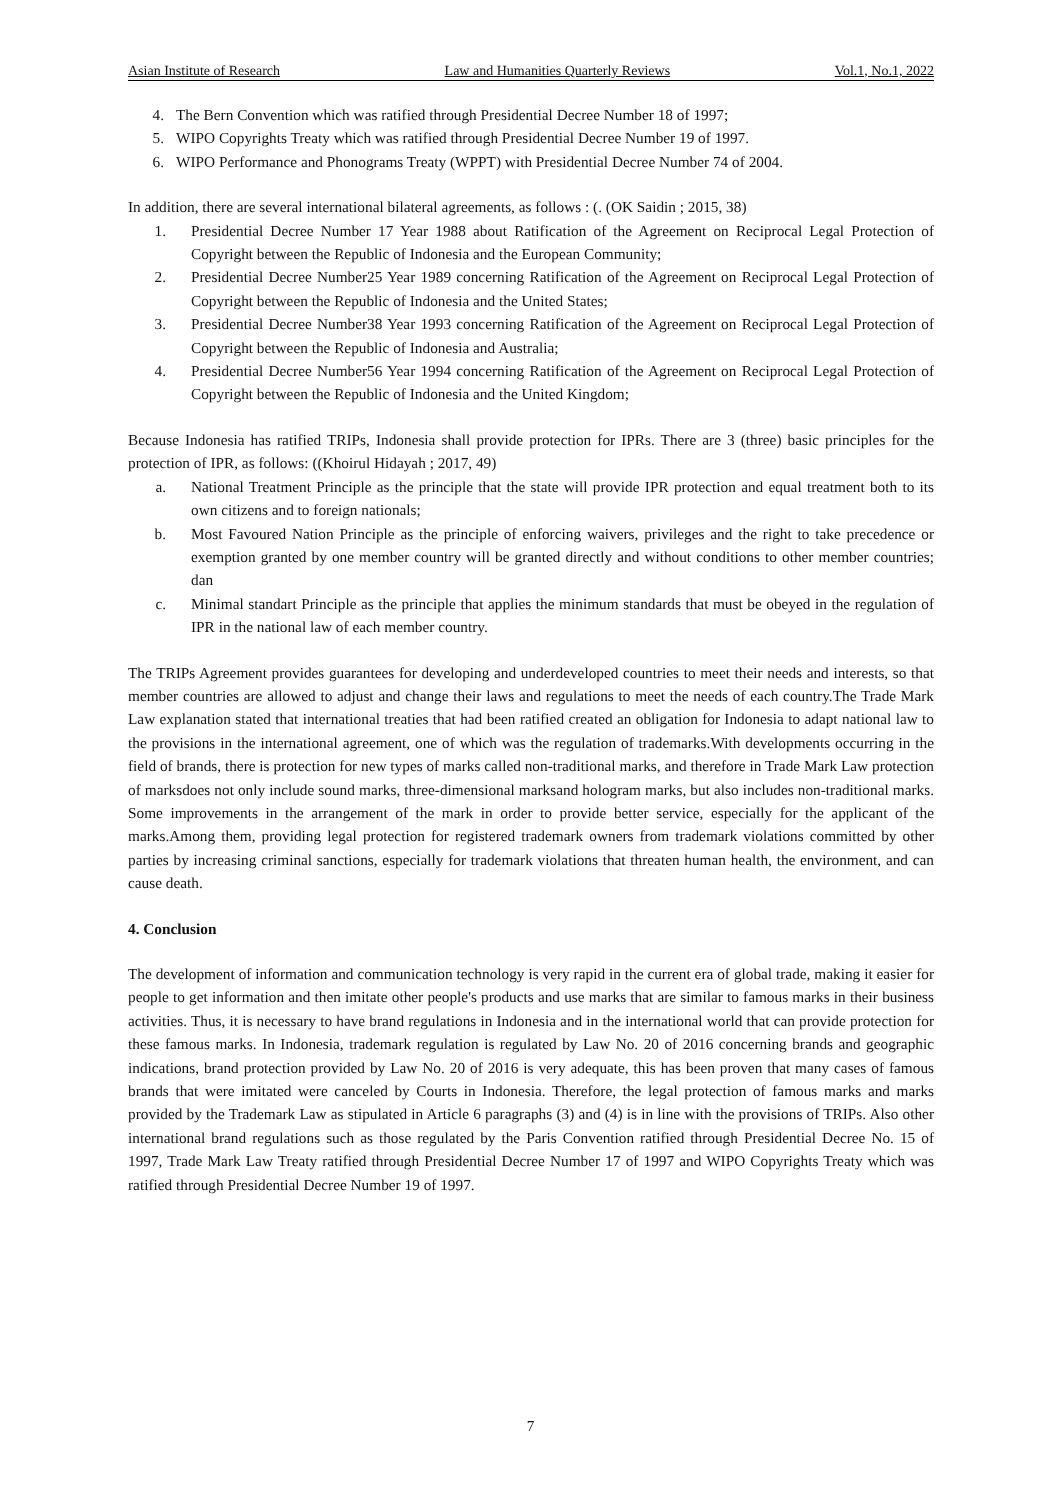Asian Institute of Research Law and Humanities Quarterly Reviews Vol.1, No.1, 2022
4. The Bern Convention which was ratified through Presidential Decree Number 18 of 1997;
5. WIPO Copyrights Treaty which was ratified through Presidential Decree Number 19 of 1997.
6. WIPO Performance and Phonograms Treaty (WPPT) with Presidential Decree Number 74 of 2004.
In addition, there are several international bilateral agreements, as follows : (. (OK Saidin ; 2015, 38)
1. Presidential Decree Number 17 Year 1988 about Ratification of the Agreement on Reciprocal Legal Protection of Copyright between the Republic of Indonesia and the European Community;
2. Presidential Decree Number25 Year 1989 concerning Ratification of the Agreement on Reciprocal Legal Protection of Copyright between the Republic of Indonesia and the United States;
3. Presidential Decree Number38 Year 1993 concerning Ratification of the Agreement on Reciprocal Legal Protection of Copyright between the Republic of Indonesia and Australia;
4. Presidential Decree Number56 Year 1994 concerning Ratification of the Agreement on Reciprocal Legal Protection of Copyright between the Republic of Indonesia and the United Kingdom;
Because Indonesia has ratified TRIPs, Indonesia shall provide protection for IPRs. There are 3 (three) basic principles for the protection of IPR, as follows: ((Khoirul Hidayah ; 2017, 49)
a. National Treatment Principle as the principle that the state will provide IPR protection and equal treatment both to its own citizens and to foreign nationals;
b. Most Favoured Nation Principle as the principle of enforcing waivers, privileges and the right to take precedence or exemption granted by one member country will be granted directly and without conditions to other member countries; dan
c. Minimal standart Principle as the principle that applies the minimum standards that must be obeyed in the regulation of IPR in the national law of each member country.
The TRIPs Agreement provides guarantees for developing and underdeveloped countries to meet their needs and interests, so that member countries are allowed to adjust and change their laws and regulations to meet the needs of each country.The Trade Mark Law explanation stated that international treaties that had been ratified created an obligation for Indonesia to adapt national law to the provisions in the international agreement, one of which was the regulation of trademarks.With developments occurring in the field of brands, there is protection for new types of marks called non-traditional marks, and therefore in Trade Mark Law protection of marksdoes not only include sound marks, three-dimensional marksand hologram marks, but also includes non-traditional marks. Some improvements in the arrangement of the mark in order to provide better service, especially for the applicant of the marks.Among them, providing legal protection for registered trademark owners from trademark violations committed by other parties by increasing criminal sanctions, especially for trademark violations that threaten human health, the environment, and can cause death.
4. Conclusion
The development of information and communication technology is very rapid in the current era of global trade, making it easier for people to get information and then imitate other people's products and use marks that are similar to famous marks in their business activities. Thus, it is necessary to have brand regulations in Indonesia and in the international world that can provide protection for these famous marks. In Indonesia, trademark regulation is regulated by Law No. 20 of 2016 concerning brands and geographic indications, brand protection provided by Law No. 20 of 2016 is very adequate, this has been proven that many cases of famous brands that were imitated were canceled by Courts in Indonesia. Therefore, the legal protection of famous marks and marks provided by the Trademark Law as stipulated in Article 6 paragraphs (3) and (4) is in line with the provisions of TRIPs. Also other international brand regulations such as those regulated by the Paris Convention ratified through Presidential Decree No. 15 of 1997, Trade Mark Law Treaty ratified through Presidential Decree Number 17 of 1997 and WIPO Copyrights Treaty which was ratified through Presidential Decree Number 19 of 1997.
7